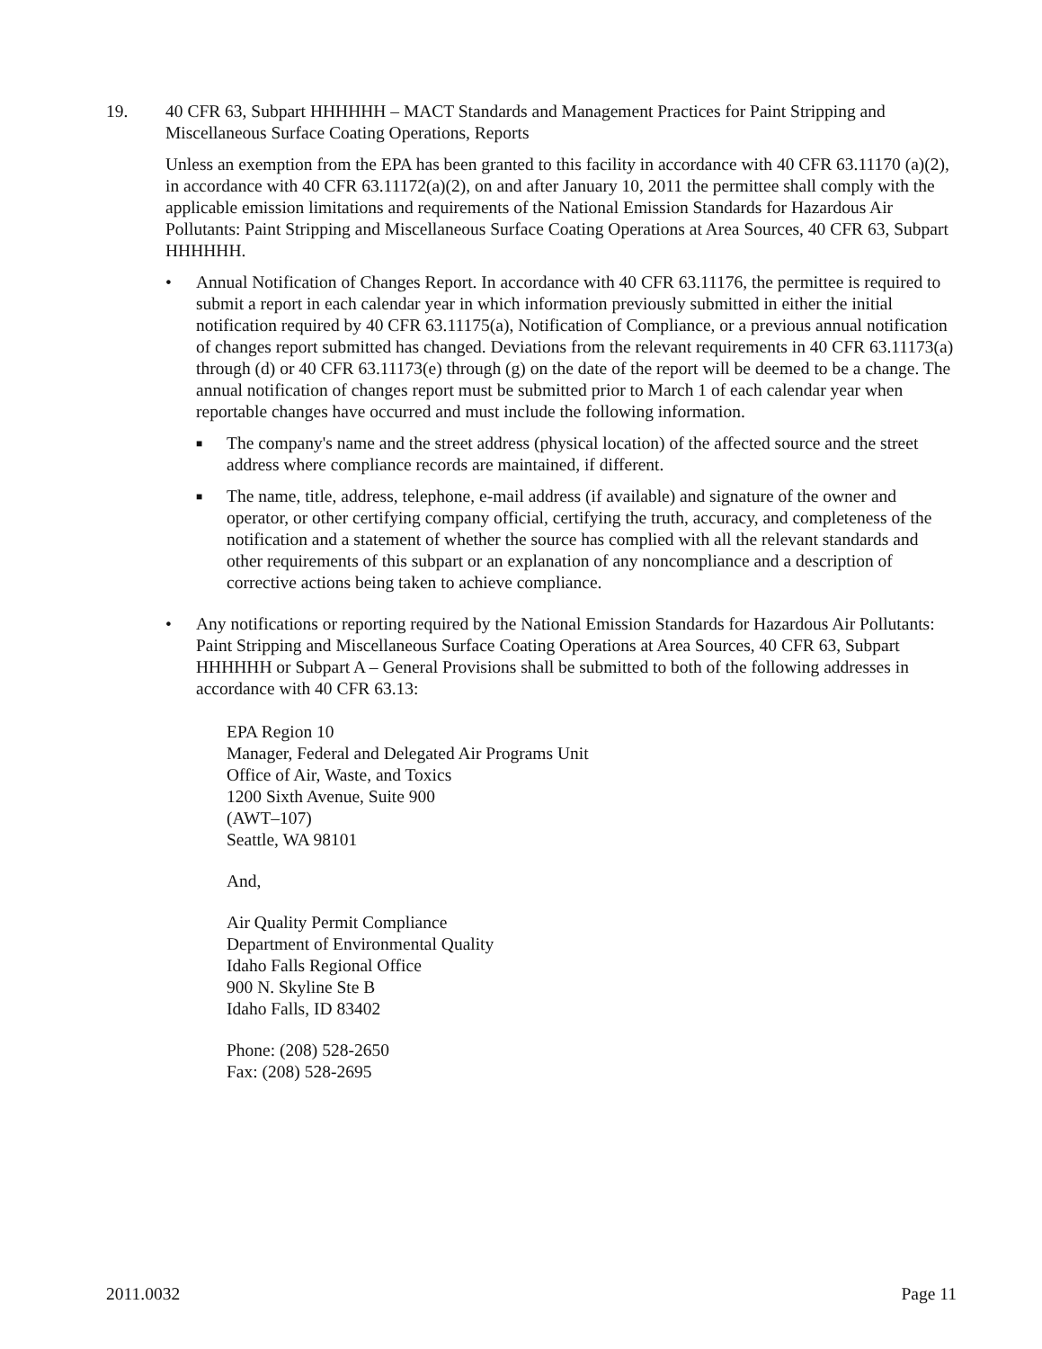19. 40 CFR 63, Subpart HHHHHH – MACT Standards and Management Practices for Paint Stripping and Miscellaneous Surface Coating Operations, Reports
Unless an exemption from the EPA has been granted to this facility in accordance with 40 CFR 63.11170 (a)(2), in accordance with 40 CFR 63.11172(a)(2), on and after January 10, 2011 the permittee shall comply with the applicable emission limitations and requirements of the National Emission Standards for Hazardous Air Pollutants: Paint Stripping and Miscellaneous Surface Coating Operations at Area Sources, 40 CFR 63, Subpart HHHHHH.
• Annual Notification of Changes Report. In accordance with 40 CFR 63.11176, the permittee is required to submit a report in each calendar year in which information previously submitted in either the initial notification required by 40 CFR 63.11175(a), Notification of Compliance, or a previous annual notification of changes report submitted has changed. Deviations from the relevant requirements in 40 CFR 63.11173(a) through (d) or 40 CFR 63.11173(e) through (g) on the date of the report will be deemed to be a change. The annual notification of changes report must be submitted prior to March 1 of each calendar year when reportable changes have occurred and must include the following information.
■
The company's name and the street address (physical location) of the affected source and the street address where compliance records are maintained, if different.
■
The name, title, address, telephone, e-mail address (if available) and signature of the owner and operator, or other certifying company official, certifying the truth, accuracy, and completeness of the notification and a statement of whether the source has complied with all the relevant standards and other requirements of this subpart or an explanation of any noncompliance and a description of corrective actions being taken to achieve compliance.
• Any notifications or reporting required by the National Emission Standards for Hazardous Air Pollutants: Paint Stripping and Miscellaneous Surface Coating Operations at Area Sources, 40 CFR 63, Subpart HHHHHH or Subpart A – General Provisions shall be submitted to both of the following addresses in accordance with 40 CFR 63.13:
EPA Region 10
Manager, Federal and Delegated Air Programs Unit
Office of Air, Waste, and Toxics
1200 Sixth Avenue, Suite 900
(AWT–107)
Seattle, WA 98101
And,
Air Quality Permit Compliance
Department of Environmental Quality
Idaho Falls Regional Office
900 N. Skyline Ste B
Idaho Falls, ID 83402
Phone: (208) 528-2650
Fax: (208) 528-2695
2011.0032 Page 11